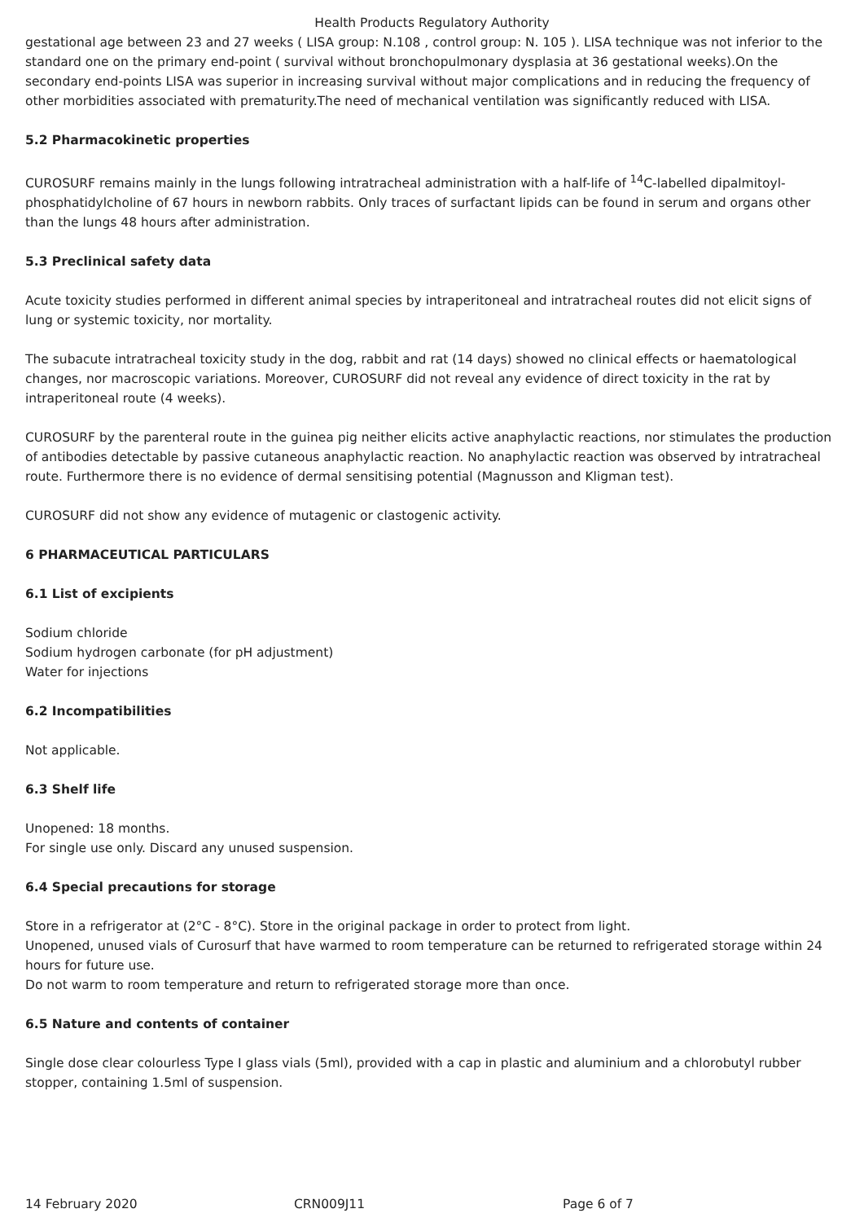Health Products Regulatory Authority
gestational age between 23 and 27 weeks ( LISA group: N.108 , control group: N. 105 ). LISA technique was not inferior to the standard one on the primary end-point ( survival without bronchopulmonary dysplasia at 36 gestational weeks).On the secondary end-points LISA was superior in increasing survival without major complications and in reducing the frequency of other morbidities associated with prematurity.The need of mechanical ventilation was significantly reduced with LISA.
5.2 Pharmacokinetic properties
CUROSURF remains mainly in the lungs following intratracheal administration with a half-life of <sup>14</sup>C-labelled dipalmitoyl-phosphatidylcholine of 67 hours in newborn rabbits. Only traces of surfactant lipids can be found in serum and organs other than the lungs 48 hours after administration.
5.3 Preclinical safety data
Acute toxicity studies performed in different animal species by intraperitoneal and intratracheal routes did not elicit signs of lung or systemic toxicity, nor mortality.
The subacute intratracheal toxicity study in the dog, rabbit and rat (14 days) showed no clinical effects or haematological changes, nor macroscopic variations. Moreover, CUROSURF did not reveal any evidence of direct toxicity in the rat by intraperitoneal route (4 weeks).
CUROSURF by the parenteral route in the guinea pig neither elicits active anaphylactic reactions, nor stimulates the production of antibodies detectable by passive cutaneous anaphylactic reaction. No anaphylactic reaction was observed by intratracheal route. Furthermore there is no evidence of dermal sensitising potential (Magnusson and Kligman test).
CUROSURF did not show any evidence of mutagenic or clastogenic activity.
6 PHARMACEUTICAL PARTICULARS
6.1 List of excipients
Sodium chloride
Sodium hydrogen carbonate (for pH adjustment)
Water for injections
6.2 Incompatibilities
Not applicable.
6.3 Shelf life
Unopened: 18 months.
For single use only. Discard any unused suspension.
6.4 Special precautions for storage
Store in a refrigerator at (2°C - 8°C). Store in the original package in order to protect from light.
Unopened, unused vials of Curosurf that have warmed to room temperature can be returned to refrigerated storage within 24 hours for future use.
Do not warm to room temperature and return to refrigerated storage more than once.
6.5 Nature and contents of container
Single dose clear colourless Type I glass vials (5ml), provided with a cap in plastic and aluminium and a chlorobutyl rubber stopper, containing 1.5ml of suspension.
14 February 2020 CRN009J11 Page 6 of 7